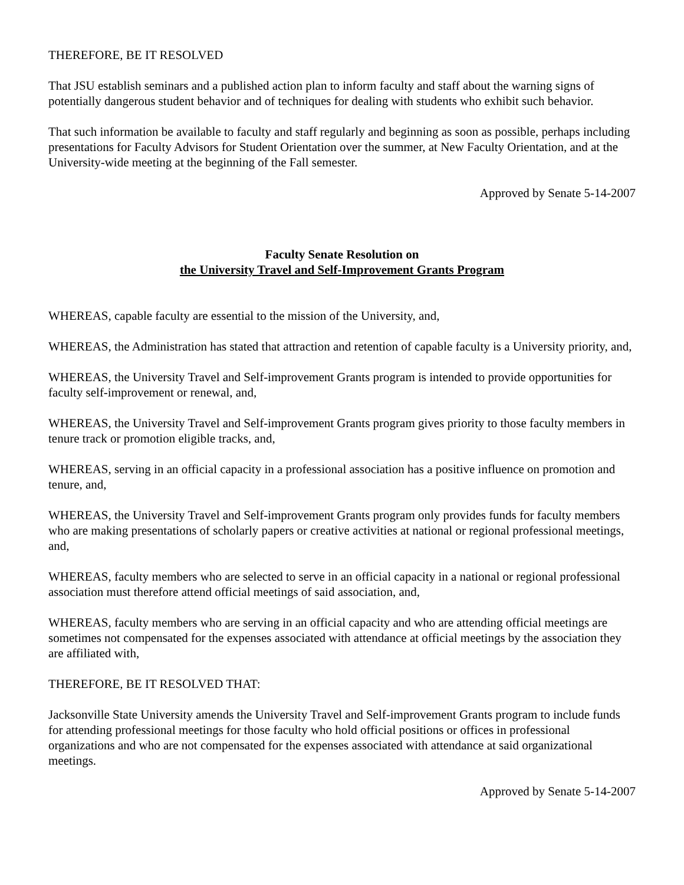THEREFORE, BE IT RESOLVED
That JSU establish seminars and a published action plan to inform faculty and staff about the warning signs of potentially dangerous student behavior and of techniques for dealing with students who exhibit such behavior.
That such information be available to faculty and staff regularly and beginning as soon as possible, perhaps including presentations for Faculty Advisors for Student Orientation over the summer, at New Faculty Orientation, and at the University-wide meeting at the beginning of the Fall semester.
Approved by Senate 5-14-2007
Faculty Senate Resolution on
the University Travel and Self-Improvement Grants Program
WHEREAS, capable faculty are essential to the mission of the University, and,
WHEREAS, the Administration has stated that attraction and retention of capable faculty is a University priority, and,
WHEREAS, the University Travel and Self-improvement Grants program is intended to provide opportunities for faculty self-improvement or renewal, and,
WHEREAS, the University Travel and Self-improvement Grants program gives priority to those faculty members in tenure track or promotion eligible tracks, and,
WHEREAS, serving in an official capacity in a professional association has a positive influence on promotion and tenure, and,
WHEREAS, the University Travel and Self-improvement Grants program only provides funds for faculty members who are making presentations of scholarly papers or creative activities at national or regional professional meetings, and,
WHEREAS, faculty members who are selected to serve in an official capacity in a national or regional professional association must therefore attend official meetings of said association, and,
WHEREAS, faculty members who are serving in an official capacity and who are attending official meetings are sometimes not compensated for the expenses associated with attendance at official meetings by the association they are affiliated with,
THEREFORE, BE IT RESOLVED THAT:
Jacksonville State University amends the University Travel and Self-improvement Grants program to include funds for attending professional meetings for those faculty who hold official positions or offices in professional organizations and who are not compensated for the expenses associated with attendance at said organizational meetings.
Approved by Senate 5-14-2007